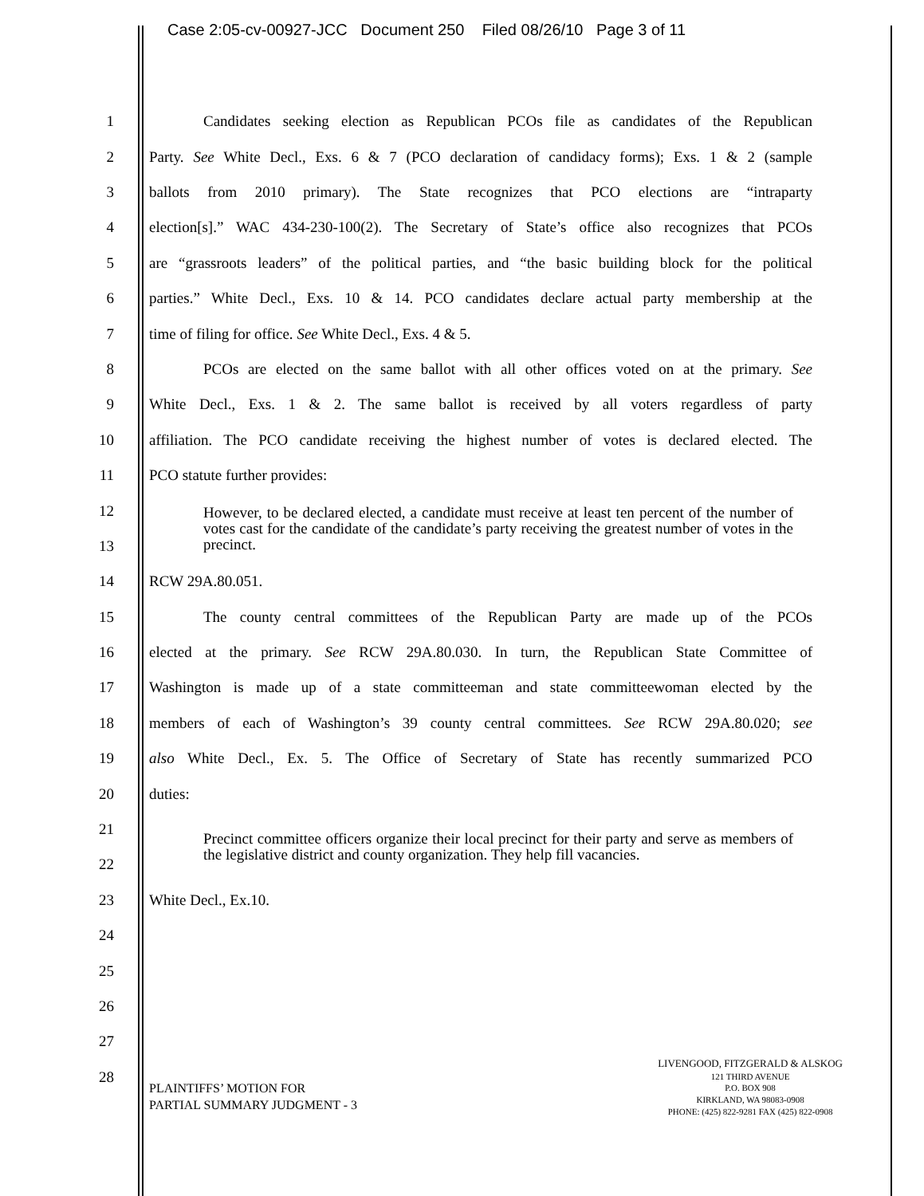Case 2:05-cv-00927-JCC Document 250 Filed 08/26/10 Page 3 of 11
1
Candidates seeking election as Republican PCOs file as candidates of the Republican
2
Party. See White Decl., Exs. 6 & 7 (PCO declaration of candidacy forms); Exs. 1 & 2 (sample
3
ballots from 2010 primary). The State recognizes that PCO elections are “intraparty
4
election[s].” WAC 434-230-100(2). The Secretary of State’s office also recognizes that PCOs
5
are “grassroots leaders” of the political parties, and “the basic building block for the political
6
parties.” White Decl., Exs. 10 & 14. PCO candidates declare actual party membership at the
7 time of filing for office. See White Decl., Exs. 4 & 5.
8
PCOs are elected on the same ballot with all other offices voted on at the primary. See
9
White Decl., Exs. 1 & 2. The same ballot is received by all voters regardless of party
10
affiliation. The PCO candidate receiving the highest number of votes is declared elected. The
11 PCO statute further provides:
12
13
However, to be declared elected, a candidate must receive at least ten percent of the number of votes cast for the candidate of the candidate’s party receiving the greatest number of votes in the precinct.
14 RCW 29A.80.051.
15
The county central committees of the Republican Party are made up of the PCOs
16
elected at the primary. See RCW 29A.80.030. In turn, the Republican State Committee of
17
Washington is made up of a state committeeman and state committeewoman elected by the
18
members of each of Washington’s 39 county central committees. See RCW 29A.80.020; see
19
also White Decl., Ex. 5. The Office of Secretary of State has recently summarized PCO
20 duties:
21
22
Precinct committee officers organize their local precinct for their party and serve as members of the legislative district and county organization. They help fill vacancies.
23 White Decl., Ex.10.
24
25
26
27
28
PLAINTIFFS’ MOTION FOR
PARTIAL SUMMARY JUDGMENT - 3
LIVENGOOD, FITZGERALD & ALSKOG
121 THIRD AVENUE
P.O. BOX 908
KIRKLAND, WA 98083-0908
PHONE: (425) 822-9281 FAX (425) 822-0908